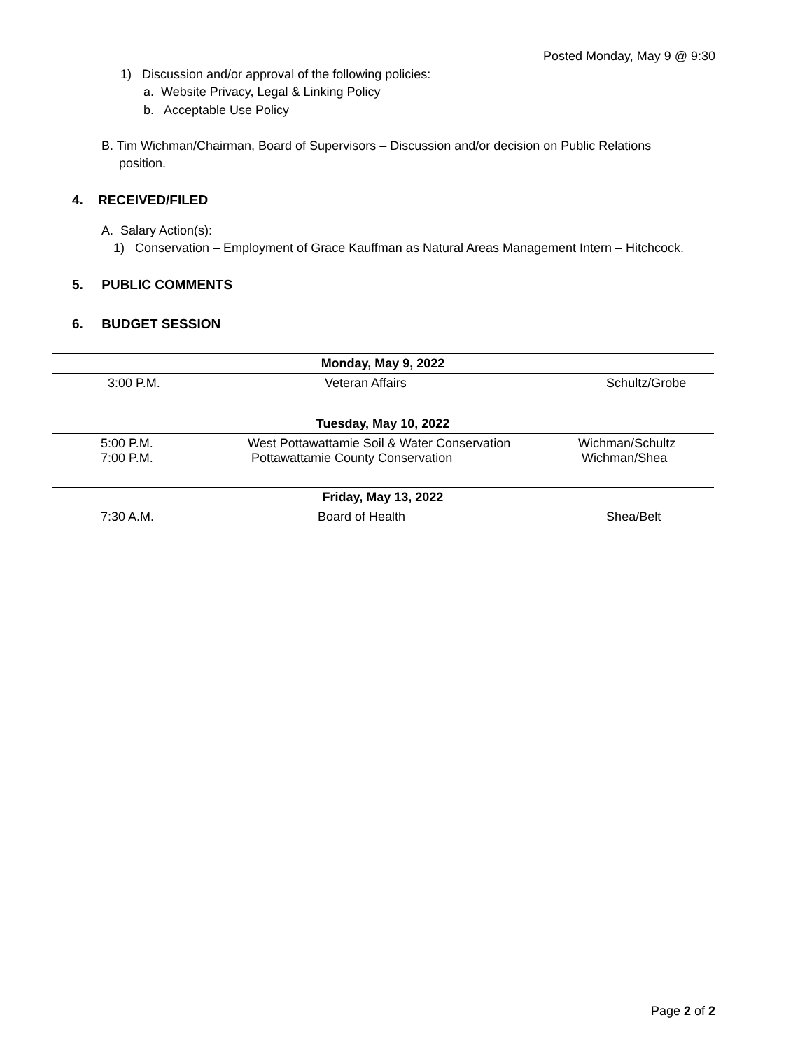Posted Monday, May 9 @ 9:30
1) Discussion and/or approval of the following policies:
a. Website Privacy, Legal & Linking Policy
b. Acceptable Use Policy
B. Tim Wichman/Chairman, Board of Supervisors – Discussion and/or decision on Public Relations
position.
4. RECEIVED/FILED
A. Salary Action(s):
1) Conservation – Employment of Grace Kauffman as Natural Areas Management Intern – Hitchcock.
5. PUBLIC COMMENTS
6. BUDGET SESSION
| Monday, May 9, 2022 | | |
| --- | --- | --- |
| 3:00 P.M. | Veteran Affairs | Schultz/Grobe |
| Tuesday, May 10, 2022 | | |
| 5:00 P.M. 7:00 P.M. | West Pottawattamie Soil & Water Conservation Pottawattamie County Conservation | Wichman/Schultz Wichman/Shea |
| Friday, May 13, 2022 | | |
| 7:30 A.M. | Board of Health | Shea/Belt |
Page 2 of 2